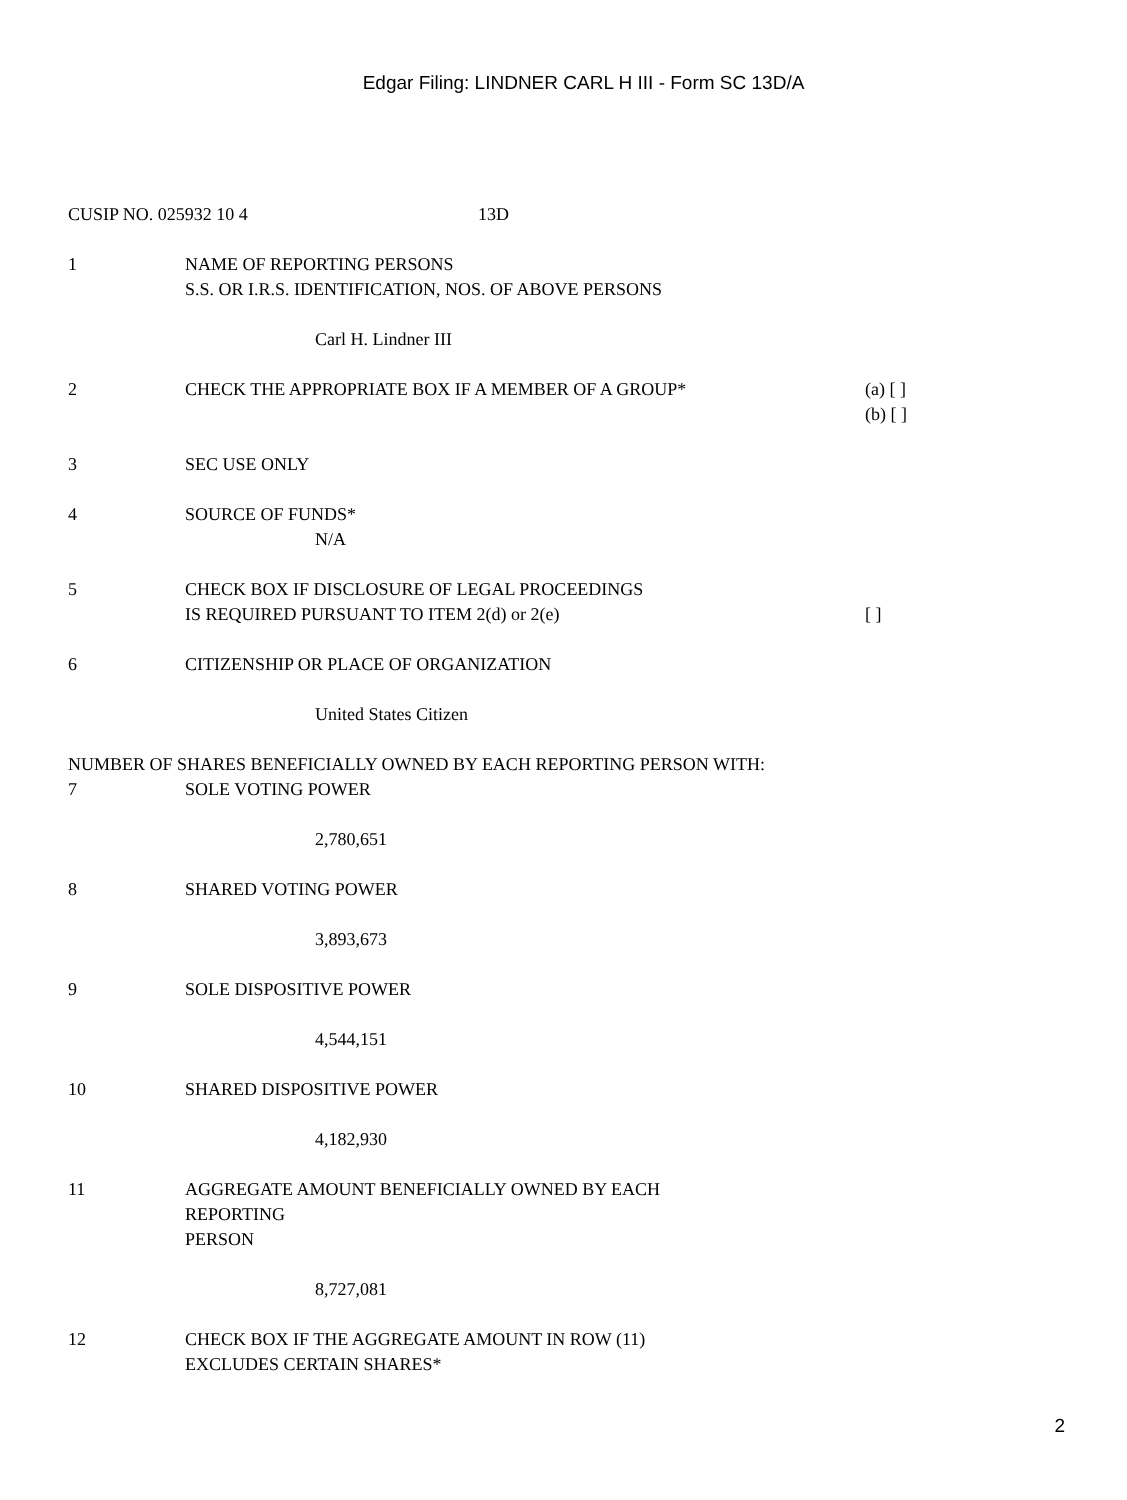Edgar Filing: LINDNER CARL H III - Form SC 13D/A
CUSIP NO. 025932 10 4 13D
1 NAME OF REPORTING PERSONS
S.S. OR I.R.S. IDENTIFICATION, NOS. OF ABOVE PERSONS
Carl H. Lindner III
2 CHECK THE APPROPRIATE BOX IF A MEMBER OF A GROUP* (a) [ ]
(b) [ ]
3 SEC USE ONLY
4 SOURCE OF FUNDS*
N/A
5 CHECK BOX IF DISCLOSURE OF LEGAL PROCEEDINGS
IS REQUIRED PURSUANT TO ITEM 2(d) or 2(e)
[ ]
6 CITIZENSHIP OR PLACE OF ORGANIZATION
United States Citizen
NUMBER OF SHARES BENEFICIALLY OWNED BY EACH REPORTING PERSON WITH:
7 SOLE VOTING POWER
2,780,651
8 SHARED VOTING POWER
3,893,673
9 SOLE DISPOSITIVE POWER
4,544,151
10 SHARED DISPOSITIVE POWER
4,182,930
11 AGGREGATE AMOUNT BENEFICIALLY OWNED BY EACH
REPORTING
PERSON
8,727,081
12 CHECK BOX IF THE AGGREGATE AMOUNT IN ROW (11)
EXCLUDES CERTAIN SHARES*
2